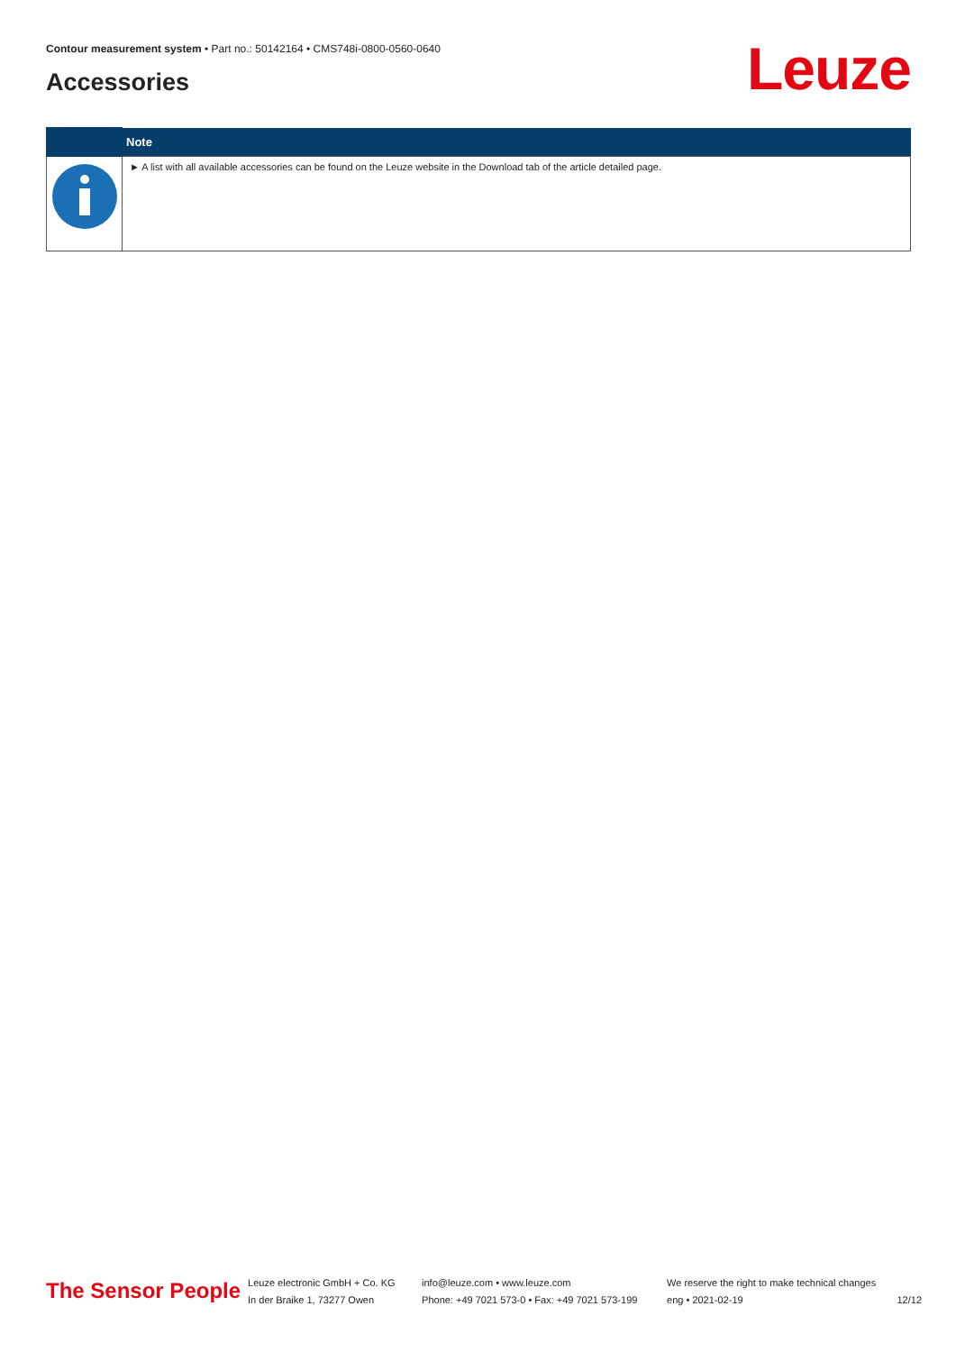Contour measurement system • Part no.: 50142164 • CMS748i-0800-0560-0640
Accessories Leuze
| | Note |
| --- | --- |
| | ► A list with all available accessories can be found on the Leuze website in the Download tab of the article detailed page. |
The Sensor People
Leuze electronic GmbH + Co. KG
In der Braike 1, 73277 Owen
info@leuze.com • www.leuze.com
Phone: +49 7021 573-0 • Fax: +49 7021 573-199
We reserve the right to make technical changes
eng • 2021-02-19
12/12